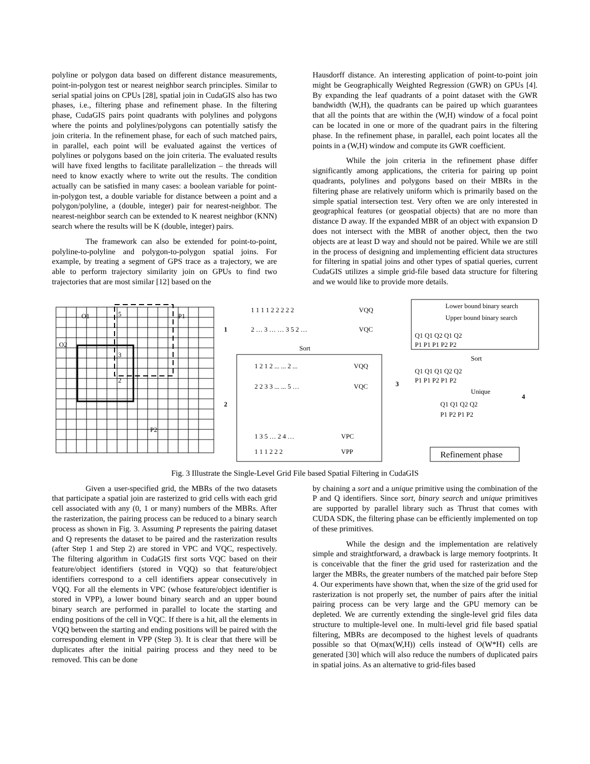polyline or polygon data based on different distance measurements, point-in-polygon test or nearest neighbor search principles. Similar to serial spatial joins on CPUs [28], spatial join in CudaGIS also has two phases, i.e., filtering phase and refinement phase. In the filtering phase, CudaGIS pairs point quadrants with polylines and polygons where the points and polylines/polygons can potentially satisfy the join criteria. In the refinement phase, for each of such matched pairs, in parallel, each point will be evaluated against the vertices of polylines or polygons based on the join criteria. The evaluated results will have fixed lengths to facilitate parallelization – the threads will need to know exactly where to write out the results. The condition actually can be satisfied in many cases: a boolean variable for point-in-polygon test, a double variable for distance between a point and a polygon/polyline, a (double, integer) pair for nearest-neighbor. The nearest-neighbor search can be extended to K nearest neighbor (KNN) search where the results will be K (double, integer) pairs.
The framework can also be extended for point-to-point, polyline-to-polyline and polygon-to-polygon spatial joins. For example, by treating a segment of GPS trace as a trajectory, we are able to perform trajectory similarity join on GPUs to find two trajectories that are most similar [12] based on the
Hausdorff distance. An interesting application of point-to-point join might be Geographically Weighted Regression (GWR) on GPUs [4]. By expanding the leaf quadrants of a point dataset with the GWR bandwidth (W,H), the quadrants can be paired up which guarantees that all the points that are within the (W,H) window of a focal point can be located in one or more of the quadrant pairs in the filtering phase. In the refinement phase, in parallel, each point locates all the points in a (W,H) window and compute its GWR coefficient.
While the join criteria in the refinement phase differ significantly among applications, the criteria for pairing up point quadrants, polylines and polygons based on their MBRs in the filtering phase are relatively uniform which is primarily based on the simple spatial intersection test. Very often we are only interested in geographical features (or geospatial objects) that are no more than distance D away. If the expanded MBR of an object with expansion D does not intersect with the MBR of another object, then the two objects are at least D way and should not be paired. While we are still in the process of designing and implementing efficient data structures for filtering in spatial joins and other types of spatial queries, current CudaGIS utilizes a simple grid-file based data structure for filtering and we would like to provide more details.
O1
P1
O2
P2
5
3
2
1 1 1 1 2 2 2 2 2
VQQ
2 … 3 … … 3 5 2 …
VQC
Sort
1 2 1 2 ... ... 2 ...
VQQ
2 2 3 3 ... ... 5 …
VQC
1 3 5 … 2 4 …
VPC
1 1 1 2 2 2
VPP
1
2
3
4
Lower bound binary search
Upper bound binary search
Q1 Q1 Q2 Q1 Q2
P1 P1 P1 P2 P2
Sort
Q1 Q1 Q1 Q2 Q2
P1 P1 P2 P1 P2
Unique
Q1 Q1 Q2 Q2
P1 P2 P1 P2
Refinement phase
Fig. 3 Illustrate the Single-Level Grid File based Spatial Filtering in CudaGIS
Given a user-specified grid, the MBRs of the two datasets that participate a spatial join are rasterized to grid cells with each grid cell associated with any (0, 1 or many) numbers of the MBRs. After the rasterization, the pairing process can be reduced to a binary search process as shown in Fig. 3. Assuming P represents the pairing dataset and Q represents the dataset to be paired and the rasterization results (after Step 1 and Step 2) are stored in VPC and VQC, respectively. The filtering algorithm in CudaGIS first sorts VQC based on their feature/object identifiers (stored in VQQ) so that feature/object identifiers correspond to a cell identifiers appear consecutively in VQQ. For all the elements in VPC (whose feature/object identifier is stored in VPP), a lower bound binary search and an upper bound binary search are performed in parallel to locate the starting and ending positions of the cell in VQC. If there is a hit, all the elements in VQQ between the starting and ending positions will be paired with the corresponding element in VPP (Step 3). It is clear that there will be duplicates after the initial pairing process and they need to be removed. This can be done
by chaining a sort and a unique primitive using the combination of the P and Q identifiers. Since sort, binary search and unique primitives are supported by parallel library such as Thrust that comes with CUDA SDK, the filtering phase can be efficiently implemented on top of these primitives.
While the design and the implementation are relatively simple and straightforward, a drawback is large memory footprints. It is conceivable that the finer the grid used for rasterization and the larger the MBRs, the greater numbers of the matched pair before Step 4. Our experiments have shown that, when the size of the grid used for rasterization is not properly set, the number of pairs after the initial pairing process can be very large and the GPU memory can be depleted. We are currently extending the single-level grid files data structure to multiple-level one. In multi-level grid file based spatial filtering, MBRs are decomposed to the highest levels of quadrants possible so that O(max(W,H)) cells instead of O(W*H) cells are generated [30] which will also reduce the numbers of duplicated pairs in spatial joins. As an alternative to grid-files based